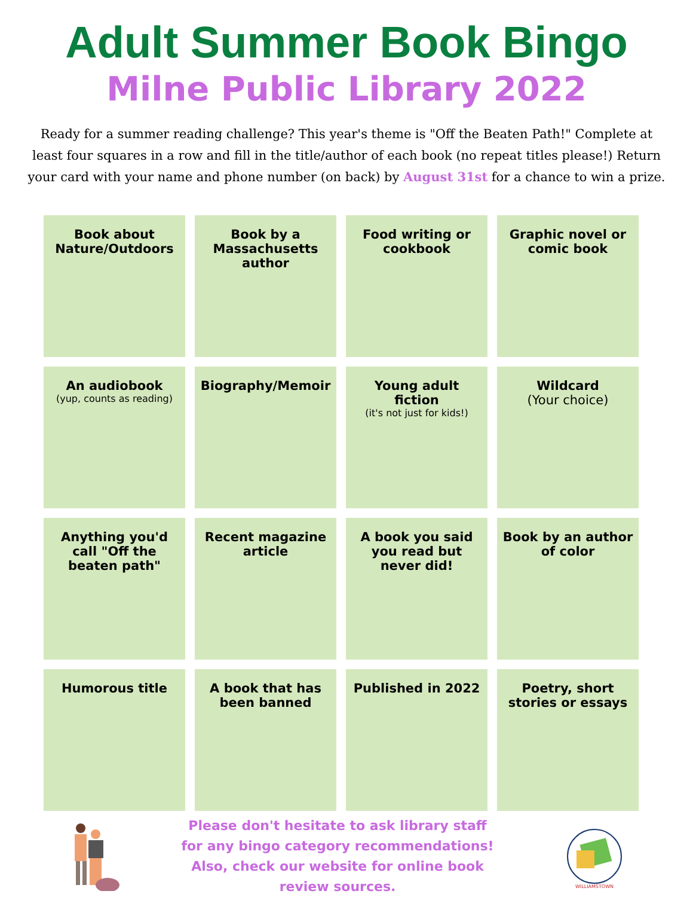Adult Summer Book Bingo
Milne Public Library 2022
Ready for a summer reading challenge? This year's theme is "Off the Beaten Path!" Complete at least four squares in a row and fill in the title/author of each book (no repeat titles please!) Return your card with your name and phone number (on back) by August 31st for a chance to win a prize.
| Book about Nature/Outdoors | Book by a Massachusetts author | Food writing or cookbook | Graphic novel or comic book |
| An audiobook (yup, counts as reading) | Biography/Memoir | Young adult fiction (it's not just for kids!) | Wildcard (Your choice) |
| Anything you'd call "Off the beaten path" | Recent magazine article | A book you said you read but never did! | Book by an author of color |
| Humorous title | A book that has been banned | Published in 2022 | Poetry, short stories or essays |
Please don't hesitate to ask library staff for any bingo category recommendations! Also, check our website for online book review sources.
WILLIAMSTOWN